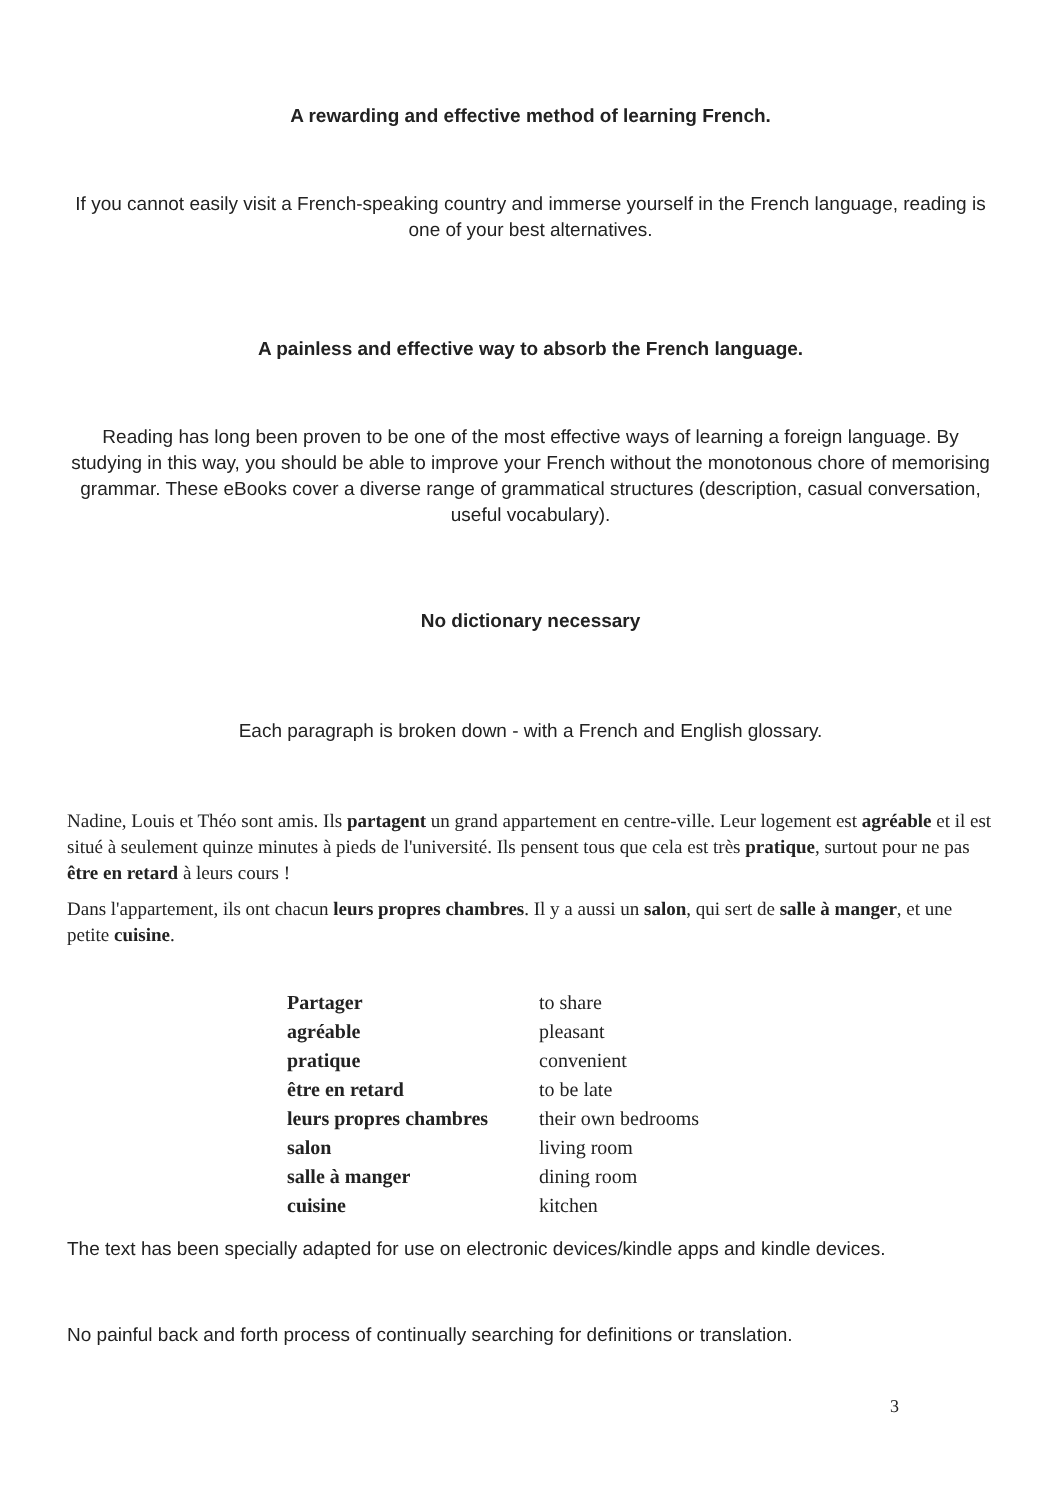A rewarding and effective method of learning French.
If you cannot easily visit a French-speaking country and immerse yourself in the French language, reading is one of your best alternatives.
A painless and effective way to absorb the French language.
Reading has long been proven to be one of the most effective ways of learning a foreign language. By studying in this way, you should be able to improve your French without the monotonous chore of memorising grammar. These eBooks cover a diverse range of grammatical structures (description, casual conversation, useful vocabulary).
No dictionary necessary
Each paragraph is broken down - with a French and English glossary.
Nadine, Louis et Théo sont amis. Ils partagent un grand appartement en centre-ville. Leur logement est agréable et il est situé à seulement quinze minutes à pieds de l'université. Ils pensent tous que cela est très pratique, surtout pour ne pas être en retard à leurs cours !
Dans l'appartement, ils ont chacun leurs propres chambres. Il y a aussi un salon, qui sert de salle à manger, et une petite cuisine.
| Partager | to share |
| agréable | pleasant |
| pratique | convenient |
| être en retard | to be late |
| leurs propres chambres | their own bedrooms |
| salon | living room |
| salle à manger | dining room |
| cuisine | kitchen |
The text has been specially adapted for use on electronic devices/kindle apps and kindle devices.
No painful back and forth process of continually searching for definitions or translation.
3